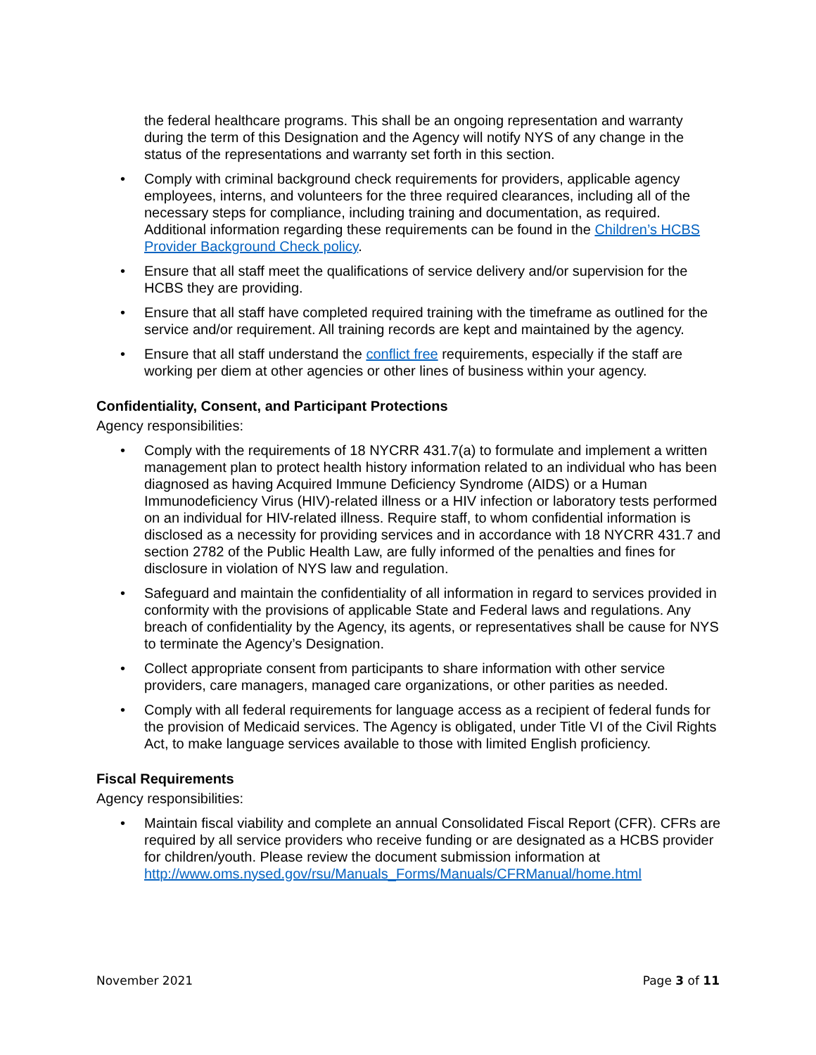the federal healthcare programs. This shall be an ongoing representation and warranty during the term of this Designation and the Agency will notify NYS of any change in the status of the representations and warranty set forth in this section.
• Comply with criminal background check requirements for providers, applicable agency employees, interns, and volunteers for the three required clearances, including all of the necessary steps for compliance, including training and documentation, as required. Additional information regarding these requirements can be found in the Children’s HCBS Provider Background Check policy.
• Ensure that all staff meet the qualifications of service delivery and/or supervision for the HCBS they are providing.
• Ensure that all staff have completed required training with the timeframe as outlined for the service and/or requirement. All training records are kept and maintained by the agency.
• Ensure that all staff understand the conflict free requirements, especially if the staff are working per diem at other agencies or other lines of business within your agency.
Confidentiality, Consent, and Participant Protections
Agency responsibilities:
• Comply with the requirements of 18 NYCRR 431.7(a) to formulate and implement a written management plan to protect health history information related to an individual who has been diagnosed as having Acquired Immune Deficiency Syndrome (AIDS) or a Human Immunodeficiency Virus (HIV)-related illness or a HIV infection or laboratory tests performed on an individual for HIV-related illness. Require staff, to whom confidential information is disclosed as a necessity for providing services and in accordance with 18 NYCRR 431.7 and section 2782 of the Public Health Law, are fully informed of the penalties and fines for disclosure in violation of NYS law and regulation.
• Safeguard and maintain the confidentiality of all information in regard to services provided in conformity with the provisions of applicable State and Federal laws and regulations. Any breach of confidentiality by the Agency, its agents, or representatives shall be cause for NYS to terminate the Agency’s Designation.
• Collect appropriate consent from participants to share information with other service providers, care managers, managed care organizations, or other parities as needed.
• Comply with all federal requirements for language access as a recipient of federal funds for the provision of Medicaid services. The Agency is obligated, under Title VI of the Civil Rights Act, to make language services available to those with limited English proficiency.
Fiscal Requirements
Agency responsibilities:
• Maintain fiscal viability and complete an annual Consolidated Fiscal Report (CFR). CFRs are required by all service providers who receive funding or are designated as a HCBS provider for children/youth. Please review the document submission information at http://www.oms.nysed.gov/rsu/Manuals_Forms/Manuals/CFRManual/home.html
November 2021 Page 3 of 11